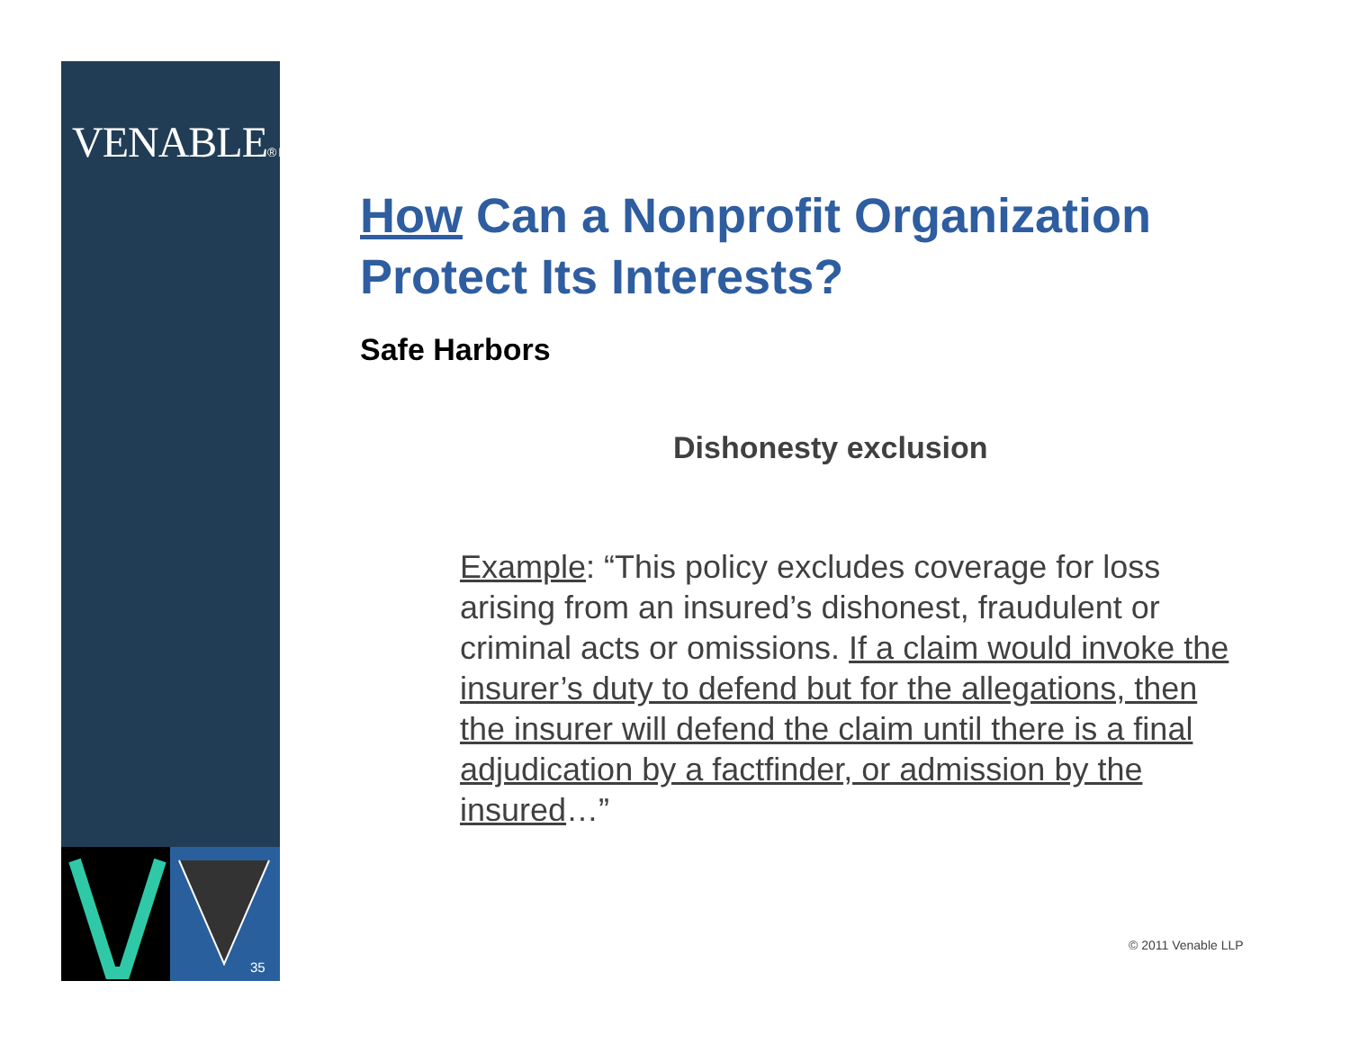VENABLE® LLP
35
How Can a Nonprofit Organization Protect Its Interests?
Safe Harbors
Dishonesty exclusion
Example: “This policy excludes coverage for loss arising from an insured’s dishonest, fraudulent or criminal acts or omissions. If a claim would invoke the insurer’s duty to defend but for the allegations, then the insurer will defend the claim until there is a final adjudication by a factfinder, or admission by the insured…”
© 2011 Venable LLP